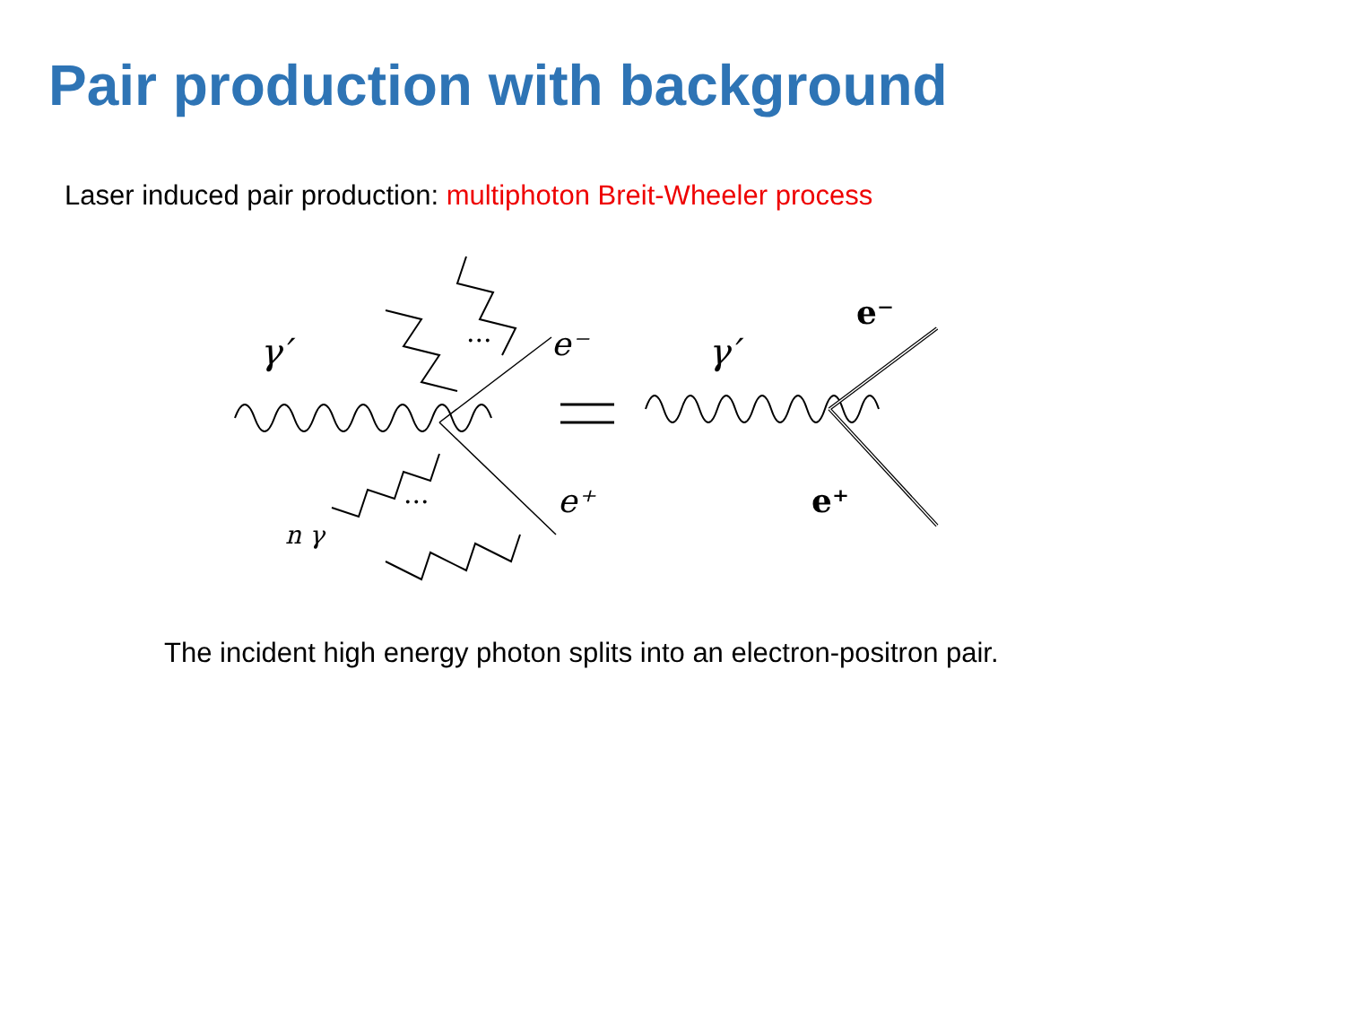Pair production with background
Laser induced pair production: multiphoton Breit-Wheeler process
γ′
e⁻
e⁺
n γ
...
...
γ′
e⁻
e⁺
The incident high energy photon splits into an electron-positron pair.